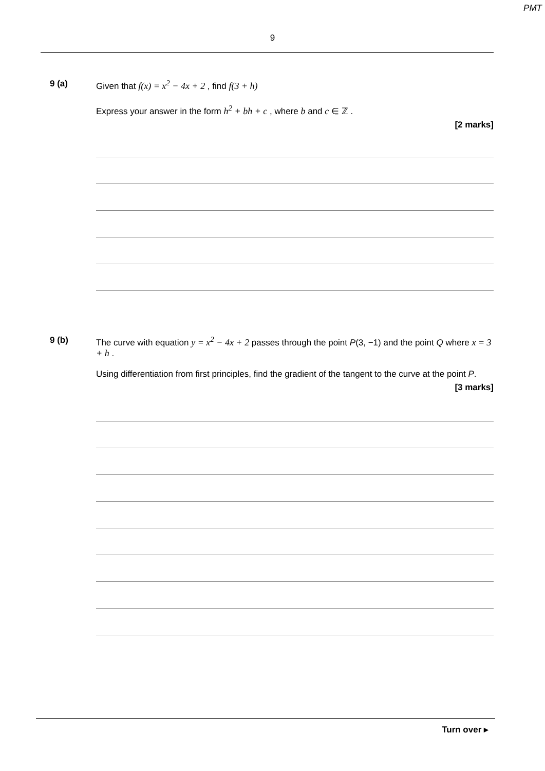PMT
9
9 (a) Given that f(x) = x<sup>2</sup> − 4x + 2 , find f(3 + h)
Express your answer in the form h<sup>2</sup> + bh + c , where b and c ∈ ℤ .
[2 marks]
9 (b) The curve with equation y = x<sup>2</sup> − 4x + 2 passes through the point P(3, −1) and the point Q where x = 3 + h .
Using differentiation from first principles, find the gradient of the tangent to the curve at the point P.
[3 marks]
Turn over ▸